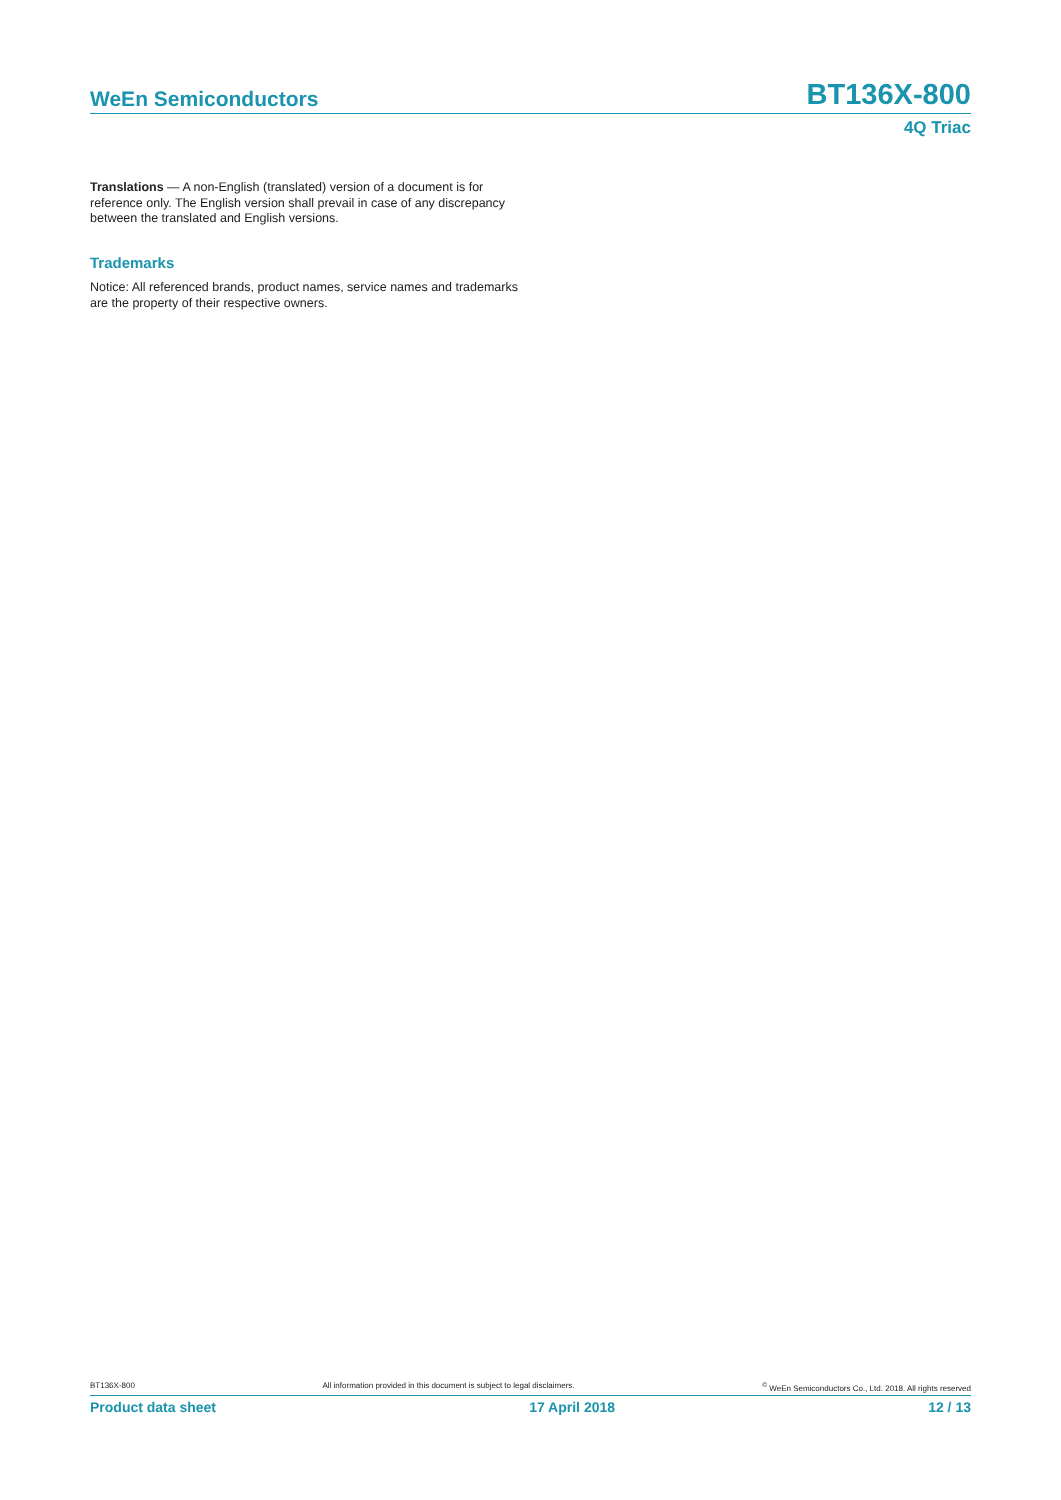WeEn Semiconductors BT136X-800
4Q Triac
Translations — A non-English (translated) version of a document is for reference only. The English version shall prevail in case of any discrepancy between the translated and English versions.
Trademarks
Notice: All referenced brands, product names, service names and trademarks are the property of their respective owners.
BT136X-800 All information provided in this document is subject to legal disclaimers.<sup>©</sup> WeEn Semiconductors Co., Ltd. 2018. All rights reserved
Product data sheet 17 April 2018 12 / 13